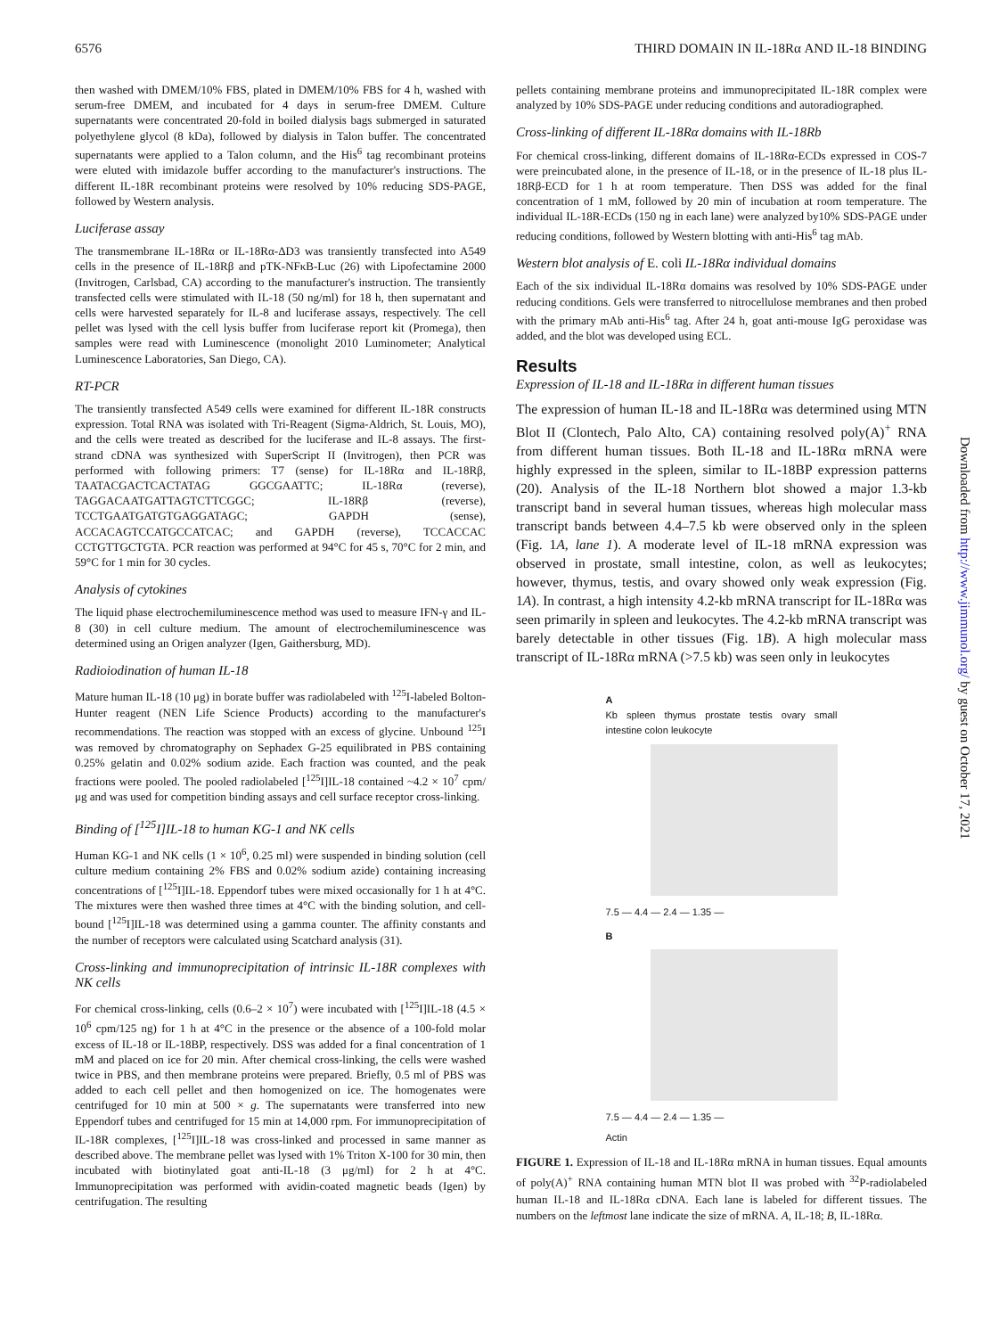6576 THIRD DOMAIN IN IL-18Rα AND IL-18 BINDING
then washed with DMEM/10% FBS, plated in DMEM/10% FBS for 4 h, washed with serum-free DMEM, and incubated for 4 days in serum-free DMEM. Culture supernatants were concentrated 20-fold in boiled dialysis bags submerged in saturated polyethylene glycol (8 kDa), followed by dialysis in Talon buffer. The concentrated supernatants were applied to a Talon column, and the His<sup>6</sup> tag recombinant proteins were eluted with imidazole buffer according to the manufacturer's instructions. The different IL-18R recombinant proteins were resolved by 10% reducing SDS-PAGE, followed by Western analysis.
Luciferase assay
The transmembrane IL-18Rα or IL-18Rα-ΔD3 was transiently transfected into A549 cells in the presence of IL-18Rβ and pTK-NFκB-Luc (26) with Lipofectamine 2000 (Invitrogen, Carlsbad, CA) according to the manufacturer's instruction. The transiently transfected cells were stimulated with IL-18 (50 ng/ml) for 18 h, then supernatant and cells were harvested separately for IL-8 and luciferase assays, respectively. The cell pellet was lysed with the cell lysis buffer from luciferase report kit (Promega), then samples were read with Luminescence (monolight 2010 Luminometer; Analytical Luminescence Laboratories, San Diego, CA).
RT-PCR
The transiently transfected A549 cells were examined for different IL-18R constructs expression. Total RNA was isolated with Tri-Reagent (Sigma-Aldrich, St. Louis, MO), and the cells were treated as described for the luciferase and IL-8 assays. The first-strand cDNA was synthesized with SuperScript II (Invitrogen), then PCR was performed with following primers: T7 (sense) for IL-18Rα and IL-18Rβ, TAATACGACTCACTATAG GGCGAATTC; IL-18Rα (reverse), TAGGACAATGATTAGTCTTCGGC; IL-18Rβ (reverse), TCCTGAATGATGTGAGGATAGC; GAPDH (sense), ACCACAGTCCATGCCATCAC; and GAPDH (reverse), TCCACCAC CCTGTTGCTGTA. PCR reaction was performed at 94°C for 45 s, 70°C for 2 min, and 59°C for 1 min for 30 cycles.
Analysis of cytokines
The liquid phase electrochemiluminescence method was used to measure IFN-γ and IL-8 (30) in cell culture medium. The amount of electrochemiluminescence was determined using an Origen analyzer (Igen, Gaithersburg, MD).
Radioiodination of human IL-18
Mature human IL-18 (10 μg) in borate buffer was radiolabeled with <sup>125</sup>I-labeled Bolton-Hunter reagent (NEN Life Science Products) according to the manufacturer's recommendations. The reaction was stopped with an excess of glycine. Unbound <sup>125</sup>I was removed by chromatography on Sephadex G-25 equilibrated in PBS containing 0.25% gelatin and 0.02% sodium azide. Each fraction was counted, and the peak fractions were pooled. The pooled radiolabeled [<sup>125</sup>I]IL-18 contained ~4.2 × 10<sup>7</sup> cpm/μg and was used for competition binding assays and cell surface receptor cross-linking.
Binding of [<sup>125</sup>I]IL-18 to human KG-1 and NK cells
Human KG-1 and NK cells (1 × 10<sup>6</sup>, 0.25 ml) were suspended in binding solution (cell culture medium containing 2% FBS and 0.02% sodium azide) containing increasing concentrations of [<sup>125</sup>I]IL-18. Eppendorf tubes were mixed occasionally for 1 h at 4°C. The mixtures were then washed three times at 4°C with the binding solution, and cell-bound [<sup>125</sup>I]IL-18 was determined using a gamma counter. The affinity constants and the number of receptors were calculated using Scatchard analysis (31).
Cross-linking and immunoprecipitation of intrinsic IL-18R complexes with NK cells
For chemical cross-linking, cells (0.6–2 × 10<sup>7</sup>) were incubated with [<sup>125</sup>I]IL-18 (4.5 × 10<sup>6</sup> cpm/125 ng) for 1 h at 4°C in the presence or the absence of a 100-fold molar excess of IL-18 or IL-18BP, respectively. DSS was added for a final concentration of 1 mM and placed on ice for 20 min. After chemical cross-linking, the cells were washed twice in PBS, and then membrane proteins were prepared. Briefly, 0.5 ml of PBS was added to each cell pellet and then homogenized on ice. The homogenates were centrifuged for 10 min at 500 × g. The supernatants were transferred into new Eppendorf tubes and centrifuged for 15 min at 14,000 rpm. For immunoprecipitation of IL-18R complexes, [<sup>125</sup>I]IL-18 was cross-linked and processed in same manner as described above. The membrane pellet was lysed with 1% Triton X-100 for 30 min, then incubated with biotinylated goat anti-IL-18 (3 μg/ml) for 2 h at 4°C. Immunoprecipitation was performed with avidin-coated magnetic beads (Igen) by centrifugation. The resulting
pellets containing membrane proteins and immunoprecipitated IL-18R complex were analyzed by 10% SDS-PAGE under reducing conditions and autoradiographed.
Cross-linking of different IL-18Rα domains with IL-18Rb
For chemical cross-linking, different domains of IL-18Rα-ECDs expressed in COS-7 were preincubated alone, in the presence of IL-18, or in the presence of IL-18 plus IL-18Rβ-ECD for 1 h at room temperature. Then DSS was added for the final concentration of 1 mM, followed by 20 min of incubation at room temperature. The individual IL-18R-ECDs (150 ng in each lane) were analyzed by10% SDS-PAGE under reducing conditions, followed by Western blotting with anti-His<sup>6</sup> tag mAb.
Western blot analysis of E. coli IL-18Rα individual domains
Each of the six individual IL-18Rα domains was resolved by 10% SDS-PAGE under reducing conditions. Gels were transferred to nitrocellulose membranes and then probed with the primary mAb anti-His<sup>6</sup> tag. After 24 h, goat anti-mouse IgG peroxidase was added, and the blot was developed using ECL.
Results
Expression of IL-18 and IL-18Rα in different human tissues
The expression of human IL-18 and IL-18Rα was determined using MTN Blot II (Clontech, Palo Alto, CA) containing resolved poly(A)<sup>+</sup> RNA from different human tissues. Both IL-18 and IL-18Rα mRNA were highly expressed in the spleen, similar to IL-18BP expression patterns (20). Analysis of the IL-18 Northern blot showed a major 1.3-kb transcript band in several human tissues, whereas high molecular mass transcript bands between 4.4–7.5 kb were observed only in the spleen (Fig. 1A, lane 1). A moderate level of IL-18 mRNA expression was observed in prostate, small intestine, colon, as well as leukocytes; however, thymus, testis, and ovary showed only weak expression (Fig. 1A). In contrast, a high intensity 4.2-kb mRNA transcript for IL-18Rα was seen primarily in spleen and leukocytes. The 4.2-kb mRNA transcript was barely detectable in other tissues (Fig. 1B). A high molecular mass transcript of IL-18Rα mRNA (>7.5 kb) was seen only in leukocytes
A
Kb spleen thymus prostate testis ovary small intestine colon leukocyte
7.5 — 4.4 — 2.4 — 1.35 —
B
7.5 — 4.4 — 2.4 — 1.35 —
Actin
FIGURE 1. Expression of IL-18 and IL-18Rα mRNA in human tissues. Equal amounts of poly(A)<sup>+</sup> RNA containing human MTN blot II was probed with <sup>32</sup>P-radiolabeled human IL-18 and IL-18Rα cDNA. Each lane is labeled for different tissues. The numbers on the leftmost lane indicate the size of mRNA. A, IL-18; B, IL-18Rα.
Downloaded from http://www.jimmunol.org/ by guest on October 17, 2021